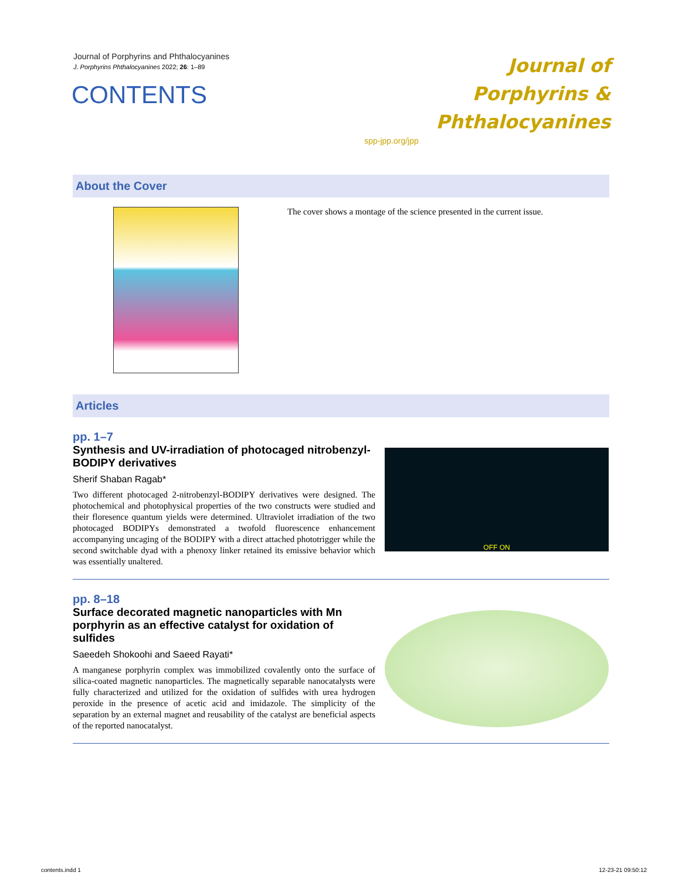Journal of Porphyrins and Phthalocyanines
J. Porphyrins Phthalocyanines 2022; 26: 1–89
CONTENTS
Journal of
Porphyrins &
Phthalocyanines
spp-jpp.org/jpp
About the Cover
The cover shows a montage of the science presented in the current issue.
Articles
pp. 1–7
Synthesis and UV-irradiation of photocaged nitrobenzyl-BODIPY derivatives
Sherif Shaban Ragab*
Two different photocaged 2-nitrobenzyl-BODIPY derivatives were designed. The photochemical and photophysical properties of the two constructs were studied and their floresence quantum yields were determined. Ultraviolet irradiation of the two photocaged BODIPYs demonstrated a twofold fluorescence enhancement accompanying uncaging of the BODIPY with a direct attached phototrigger while the second switchable dyad with a phenoxy linker retained its emissive behavior which was essentially unaltered.
OFF ON
pp. 8–18
Surface decorated magnetic nanoparticles with Mn porphyrin as an effective catalyst for oxidation of sulfides
Saeedeh Shokoohi and Saeed Rayati*
A manganese porphyrin complex was immobilized covalently onto the surface of silica-coated magnetic nanoparticles. The magnetically separable nanocatalysts were fully characterized and utilized for the oxidation of sulfides with urea hydrogen peroxide in the presence of acetic acid and imidazole. The simplicity of the separation by an external magnet and reusability of the catalyst are beneficial aspects of the reported nanocatalyst.
contents.indd 1 12-23-21 09:50:12